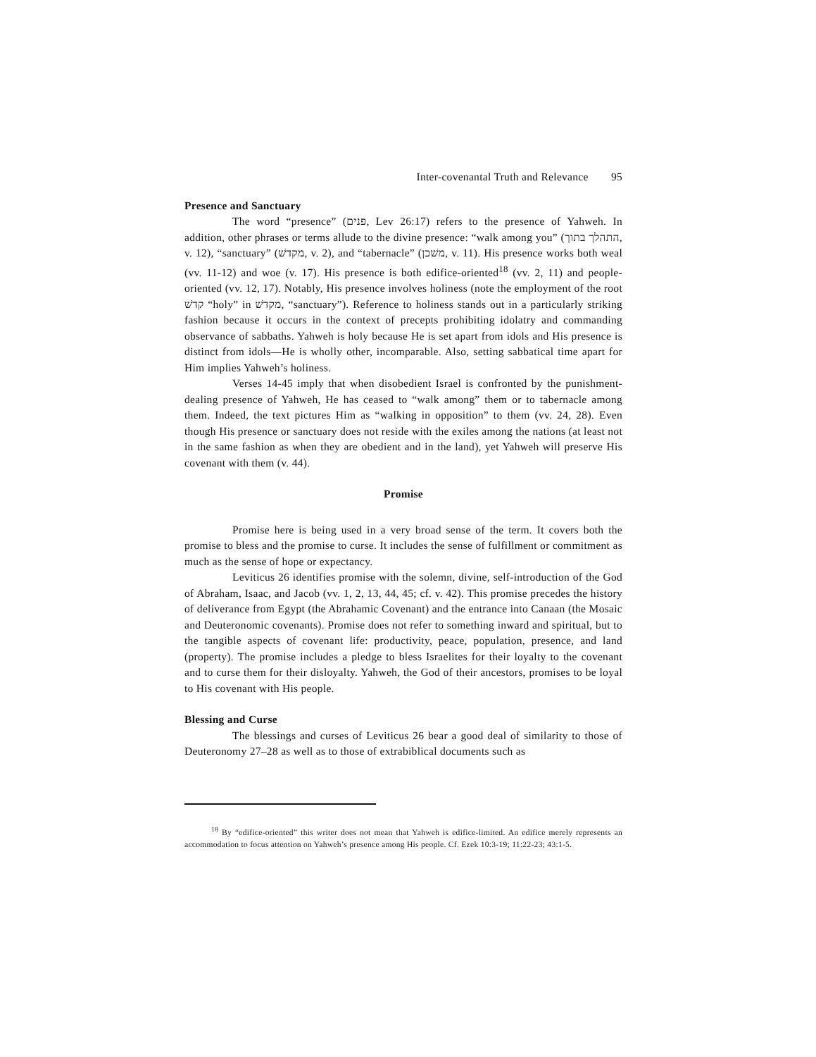Inter-covenantal Truth and Relevance 95
Presence and Sanctuary
The word “presence” (פנים, Lev 26:17) refers to the presence of Yahweh. In addition, other phrases or terms allude to the divine presence: “walk among you” (התהלך בתוך, v. 12), “sanctuary” (מקדשׁ, v. 2), and “tabernacle” (משׁכן, v. 11). His presence works both weal (vv. 11-12) and woe (v. 17). His presence is both edifice-oriented<sup>18</sup> (vv. 2, 11) and people-oriented (vv. 12, 17). Notably, His presence involves holiness (note the employment of the root קדשׁ “holy” in מקדשׁ, “sanctuary”). Reference to holiness stands out in a particularly striking fashion because it occurs in the context of precepts prohibiting idolatry and commanding observance of sabbaths. Yahweh is holy because He is set apart from idols and His presence is distinct from idols—He is wholly other, incomparable. Also, setting sabbatical time apart for Him implies Yahweh’s holiness.
Verses 14-45 imply that when disobedient Israel is confronted by the punishment-dealing presence of Yahweh, He has ceased to “walk among” them or to tabernacle among them. Indeed, the text pictures Him as “walking in opposition” to them (vv. 24, 28). Even though His presence or sanctuary does not reside with the exiles among the nations (at least not in the same fashion as when they are obedient and in the land), yet Yahweh will preserve His covenant with them (v. 44).
Promise
Promise here is being used in a very broad sense of the term. It covers both the promise to bless and the promise to curse. It includes the sense of fulfillment or commitment as much as the sense of hope or expectancy.
Leviticus 26 identifies promise with the solemn, divine, self-introduction of the God of Abraham, Isaac, and Jacob (vv. 1, 2, 13, 44, 45; cf. v. 42). This promise precedes the history of deliverance from Egypt (the Abrahamic Covenant) and the entrance into Canaan (the Mosaic and Deuteronomic covenants). Promise does not refer to something inward and spiritual, but to the tangible aspects of covenant life: productivity, peace, population, presence, and land (property). The promise includes a pledge to bless Israelites for their loyalty to the covenant and to curse them for their disloyalty. Yahweh, the God of their ancestors, promises to be loyal to His covenant with His people.
Blessing and Curse
The blessings and curses of Leviticus 26 bear a good deal of similarity to those of Deuteronomy 27–28 as well as to those of extrabiblical documents such as
<sup>18</sup> By “edifice-oriented” this writer does not mean that Yahweh is edifice-limited. An edifice merely represents an accommodation to focus attention on Yahweh’s presence among His people. Cf. Ezek 10:3-19; 11:22-23; 43:1-5.